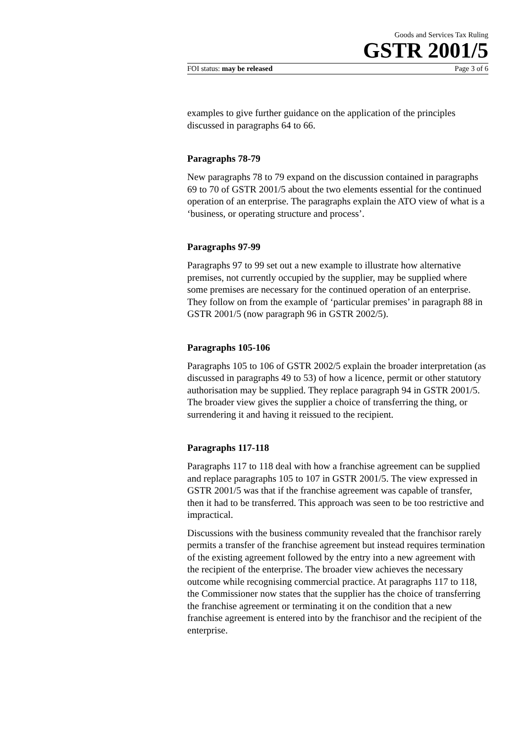Goods and Services Tax Ruling
GSTR 2001/5
FOI status: may be released Page 3 of 6
examples to give further guidance on the application of the principles discussed in paragraphs 64 to 66.
Paragraphs 78-79
New paragraphs 78 to 79 expand on the discussion contained in paragraphs 69 to 70 of GSTR 2001/5 about the two elements essential for the continued operation of an enterprise. The paragraphs explain the ATO view of what is a ‘business, or operating structure and process’.
Paragraphs 97-99
Paragraphs 97 to 99 set out a new example to illustrate how alternative premises, not currently occupied by the supplier, may be supplied where some premises are necessary for the continued operation of an enterprise. They follow on from the example of ‘particular premises’ in paragraph 88 in GSTR 2001/5 (now paragraph 96 in GSTR 2002/5).
Paragraphs 105-106
Paragraphs 105 to 106 of GSTR 2002/5 explain the broader interpretation (as discussed in paragraphs 49 to 53) of how a licence, permit or other statutory authorisation may be supplied. They replace paragraph 94 in GSTR 2001/5. The broader view gives the supplier a choice of transferring the thing, or surrendering it and having it reissued to the recipient.
Paragraphs 117-118
Paragraphs 117 to 118 deal with how a franchise agreement can be supplied and replace paragraphs 105 to 107 in GSTR 2001/5. The view expressed in GSTR 2001/5 was that if the franchise agreement was capable of transfer, then it had to be transferred. This approach was seen to be too restrictive and impractical.
Discussions with the business community revealed that the franchisor rarely permits a transfer of the franchise agreement but instead requires termination of the existing agreement followed by the entry into a new agreement with the recipient of the enterprise. The broader view achieves the necessary outcome while recognising commercial practice. At paragraphs 117 to 118, the Commissioner now states that the supplier has the choice of transferring the franchise agreement or terminating it on the condition that a new franchise agreement is entered into by the franchisor and the recipient of the enterprise.